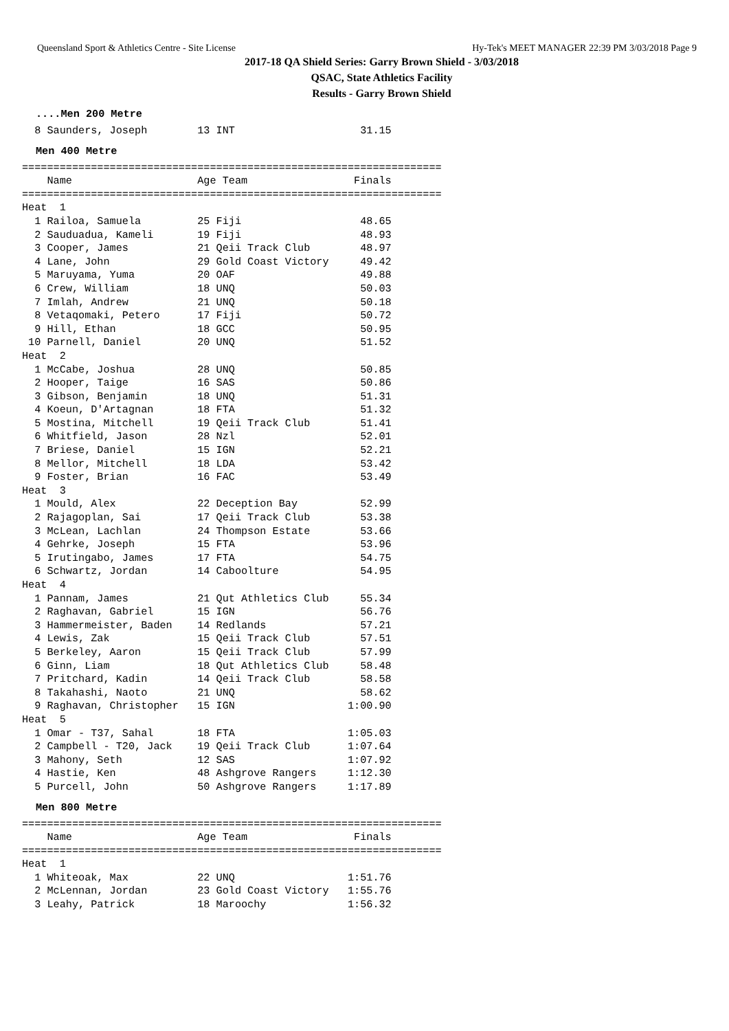Queensland Sport & Athletics Centre - Site License Hy-Tek's MEET MANAGER 22:39 PM 3/03/2018 Page 9
2017-18 QA Shield Series: Garry Brown Shield - 3/03/2018
QSAC, State Athletics Facility
Results - Garry Brown Shield
....Men 200 Metre
  8 Saunders, Joseph        13 INT                    31.15
Men 400 Metre
===================================================================
    Name                    Age Team                 Finals
===================================================================
Heat  1
  1 Railoa, Samuela         25 Fiji                   48.65
  2 Sauduadua, Kameli       19 Fiji                   48.93
  3 Cooper, James           21 Qeii Track Club        48.97
  4 Lane, John              29 Gold Coast Victory     49.42
  5 Maruyama, Yuma          20 OAF                    49.88
  6 Crew, William           18 UNQ                    50.03
  7 Imlah, Andrew           21 UNQ                    50.18
  8 Vetaqomaki, Petero      17 Fiji                   50.72
  9 Hill, Ethan             18 GCC                    50.95
 10 Parnell, Daniel         20 UNQ                    51.52
Heat  2
  1 McCabe, Joshua          28 UNQ                    50.85
  2 Hooper, Taige           16 SAS                    50.86
  3 Gibson, Benjamin        18 UNQ                    51.31
  4 Koeun, D'Artagnan       18 FTA                    51.32
  5 Mostina, Mitchell       19 Qeii Track Club        51.41
  6 Whitfield, Jason        28 Nzl                    52.01
  7 Briese, Daniel          15 IGN                    52.21
  8 Mellor, Mitchell        18 LDA                    53.42
  9 Foster, Brian           16 FAC                    53.49
Heat  3
  1 Mould, Alex             22 Deception Bay          52.99
  2 Rajagoplan, Sai         17 Qeii Track Club        53.38
  3 McLean, Lachlan         24 Thompson Estate        53.66
  4 Gehrke, Joseph          15 FTA                    53.96
  5 Irutingabo, James       17 FTA                    54.75
  6 Schwartz, Jordan        14 Caboolture             54.95
Heat  4
  1 Pannam, James           21 Qut Athletics Club     55.34
  2 Raghavan, Gabriel       15 IGN                    56.76
  3 Hammermeister, Baden    14 Redlands               57.21
  4 Lewis, Zak              15 Qeii Track Club        57.51
  5 Berkeley, Aaron         15 Qeii Track Club        57.99
  6 Ginn, Liam              18 Qut Athletics Club     58.48
  7 Pritchard, Kadin        14 Qeii Track Club        58.58
  8 Takahashi, Naoto        21 UNQ                    58.62
  9 Raghavan, Christopher   15 IGN                  1:00.90
Heat  5
  1 Omar - T37, Sahal       18 FTA                  1:05.03
  2 Campbell - T20, Jack    19 Qeii Track Club      1:07.64
  3 Mahony, Seth            12 SAS                  1:07.92
  4 Hastie, Ken             48 Ashgrove Rangers     1:12.30
  5 Purcell, John           50 Ashgrove Rangers     1:17.89
Men 800 Metre
===================================================================
    Name                    Age Team                 Finals
===================================================================
Heat  1
  1 Whiteoak, Max           22 UNQ                  1:51.76
  2 McLennan, Jordan        23 Gold Coast Victory   1:55.76
  3 Leahy, Patrick          18 Maroochy             1:56.32